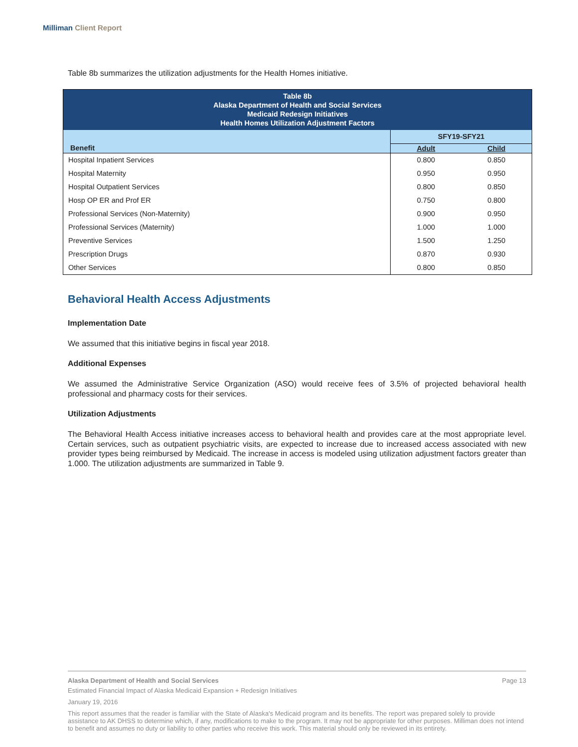Milliman Client Report
Table 8b summarizes the utilization adjustments for the Health Homes initiative.
| Table 8b Alaska Department of Health and Social Services Medicaid Redesign Initiatives Health Homes Utilization Adjustment Factors | | |
| --- | --- | --- |
| | SFY19-SFY21 | |
| Benefit | Adult | Child |
| Hospital Inpatient Services | 0.800 | 0.850 |
| Hospital Maternity | 0.950 | 0.950 |
| Hospital Outpatient Services | 0.800 | 0.850 |
| Hosp OP ER and Prof ER | 0.750 | 0.800 |
| Professional Services (Non-Maternity) | 0.900 | 0.950 |
| Professional Services (Maternity) | 1.000 | 1.000 |
| Preventive Services | 1.500 | 1.250 |
| Prescription Drugs | 0.870 | 0.930 |
| Other Services | 0.800 | 0.850 |
Behavioral Health Access Adjustments
Implementation Date
We assumed that this initiative begins in fiscal year 2018.
Additional Expenses
We assumed the Administrative Service Organization (ASO) would receive fees of 3.5% of projected behavioral health professional and pharmacy costs for their services.
Utilization Adjustments
The Behavioral Health Access initiative increases access to behavioral health and provides care at the most appropriate level. Certain services, such as outpatient psychiatric visits, are expected to increase due to increased access associated with new provider types being reimbursed by Medicaid. The increase in access is modeled using utilization adjustment factors greater than 1.000. The utilization adjustments are summarized in Table 9.
Alaska Department of Health and Social Services Page 13
Estimated Financial Impact of Alaska Medicaid Expansion + Redesign Initiatives
January 19, 2016
This report assumes that the reader is familiar with the State of Alaska's Medicaid program and its benefits. The report was prepared solely to provide assistance to AK DHSS to determine which, if any, modifications to make to the program. It may not be appropriate for other purposes. Milliman does not intend to benefit and assumes no duty or liability to other parties who receive this work. This material should only be reviewed in its entirety.